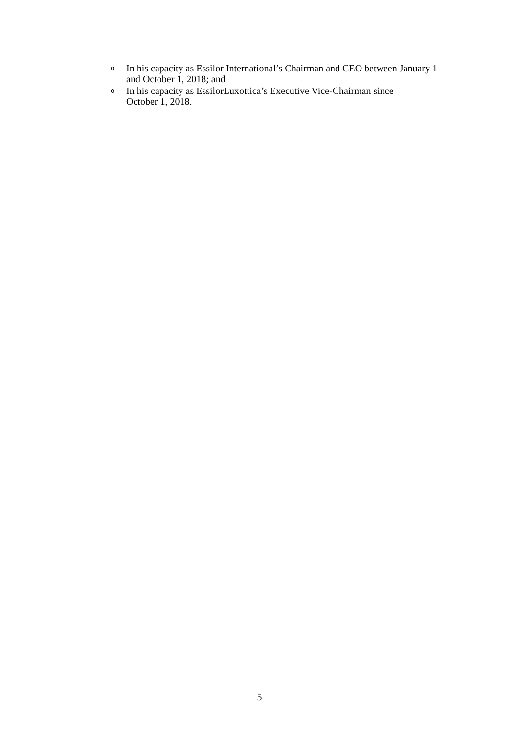o In his capacity as Essilor International’s Chairman and CEO between January 1 and October 1, 2018; and
o In his capacity as EssilorLuxottica’s Executive Vice-Chairman since
October 1, 2018.
5